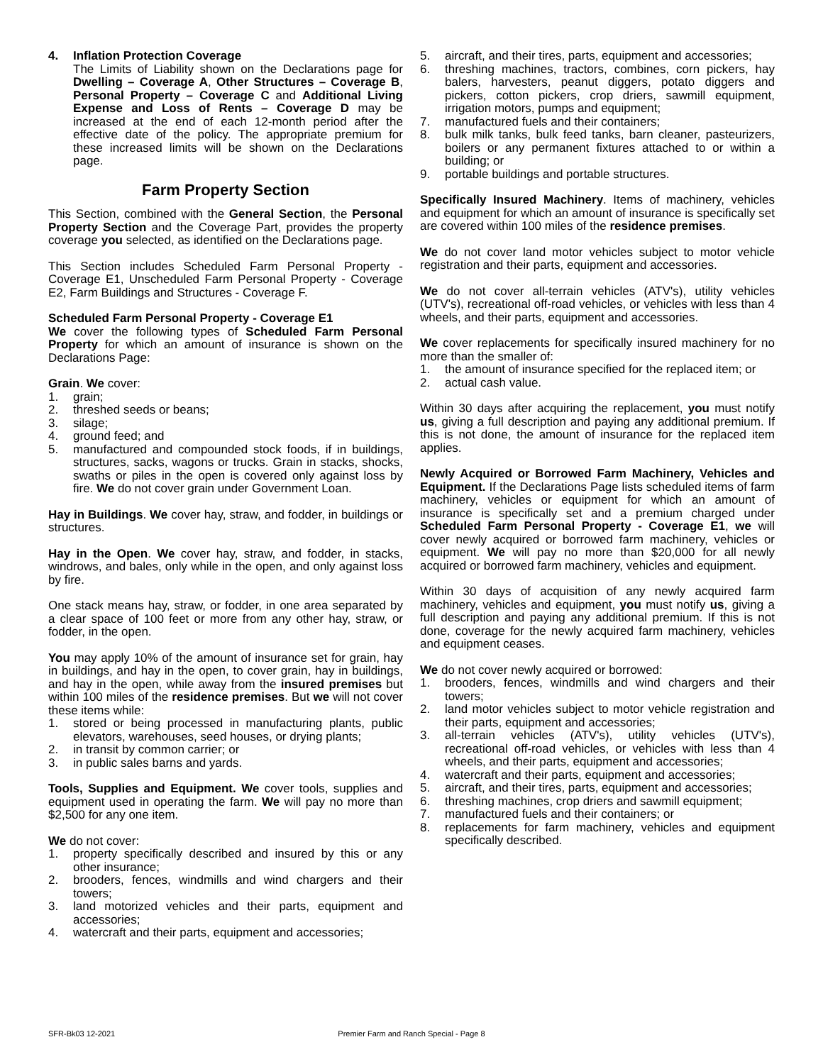4. Inflation Protection Coverage
The Limits of Liability shown on the Declarations page for Dwelling – Coverage A, Other Structures – Coverage B, Personal Property – Coverage C and Additional Living Expense and Loss of Rents – Coverage D may be increased at the end of each 12-month period after the effective date of the policy. The appropriate premium for these increased limits will be shown on the Declarations page.
Farm Property Section
This Section, combined with the General Section, the Personal Property Section and the Coverage Part, provides the property coverage you selected, as identified on the Declarations page.
This Section includes Scheduled Farm Personal Property - Coverage E1, Unscheduled Farm Personal Property - Coverage E2, Farm Buildings and Structures - Coverage F.
Scheduled Farm Personal Property - Coverage E1
We cover the following types of Scheduled Farm Personal Property for which an amount of insurance is shown on the Declarations Page:
Grain. We cover:
1. grain;
2. threshed seeds or beans;
3. silage;
4. ground feed; and
5. manufactured and compounded stock foods, if in buildings, structures, sacks, wagons or trucks. Grain in stacks, shocks, swaths or piles in the open is covered only against loss by fire. We do not cover grain under Government Loan.
Hay in Buildings. We cover hay, straw, and fodder, in buildings or structures.
Hay in the Open. We cover hay, straw, and fodder, in stacks, windrows, and bales, only while in the open, and only against loss by fire.
One stack means hay, straw, or fodder, in one area separated by a clear space of 100 feet or more from any other hay, straw, or fodder, in the open.
You may apply 10% of the amount of insurance set for grain, hay in buildings, and hay in the open, to cover grain, hay in buildings, and hay in the open, while away from the insured premises but within 100 miles of the residence premises. But we will not cover these items while:
1. stored or being processed in manufacturing plants, public elevators, warehouses, seed houses, or drying plants;
2. in transit by common carrier; or
3. in public sales barns and yards.
Tools, Supplies and Equipment. We cover tools, supplies and equipment used in operating the farm. We will pay no more than $2,500 for any one item.
We do not cover:
1. property specifically described and insured by this or any other insurance;
2. brooders, fences, windmills and wind chargers and their towers;
3. land motorized vehicles and their parts, equipment and accessories;
4. watercraft and their parts, equipment and accessories;
5. aircraft, and their tires, parts, equipment and accessories;
6. threshing machines, tractors, combines, corn pickers, hay balers, harvesters, peanut diggers, potato diggers and pickers, cotton pickers, crop driers, sawmill equipment, irrigation motors, pumps and equipment;
7. manufactured fuels and their containers;
8. bulk milk tanks, bulk feed tanks, barn cleaner, pasteurizers, boilers or any permanent fixtures attached to or within a building; or
9. portable buildings and portable structures.
Specifically Insured Machinery. Items of machinery, vehicles and equipment for which an amount of insurance is specifically set are covered within 100 miles of the residence premises.
We do not cover land motor vehicles subject to motor vehicle registration and their parts, equipment and accessories.
We do not cover all-terrain vehicles (ATV's), utility vehicles (UTV's), recreational off-road vehicles, or vehicles with less than 4 wheels, and their parts, equipment and accessories.
We cover replacements for specifically insured machinery for no more than the smaller of:
1. the amount of insurance specified for the replaced item; or
2. actual cash value.
Within 30 days after acquiring the replacement, you must notify us, giving a full description and paying any additional premium. If this is not done, the amount of insurance for the replaced item applies.
Newly Acquired or Borrowed Farm Machinery, Vehicles and Equipment. If the Declarations Page lists scheduled items of farm machinery, vehicles or equipment for which an amount of insurance is specifically set and a premium charged under Scheduled Farm Personal Property - Coverage E1, we will cover newly acquired or borrowed farm machinery, vehicles or equipment. We will pay no more than $20,000 for all newly acquired or borrowed farm machinery, vehicles and equipment.
Within 30 days of acquisition of any newly acquired farm machinery, vehicles and equipment, you must notify us, giving a full description and paying any additional premium. If this is not done, coverage for the newly acquired farm machinery, vehicles and equipment ceases.
We do not cover newly acquired or borrowed:
1. brooders, fences, windmills and wind chargers and their towers;
2. land motor vehicles subject to motor vehicle registration and their parts, equipment and accessories;
3. all-terrain vehicles (ATV's), utility vehicles (UTV's), recreational off-road vehicles, or vehicles with less than 4 wheels, and their parts, equipment and accessories;
4. watercraft and their parts, equipment and accessories;
5. aircraft, and their tires, parts, equipment and accessories;
6. threshing machines, crop driers and sawmill equipment;
7. manufactured fuels and their containers; or
8. replacements for farm machinery, vehicles and equipment specifically described.
SFR-Bk03 12-2021 Premier Farm and Ranch Special - Page 8